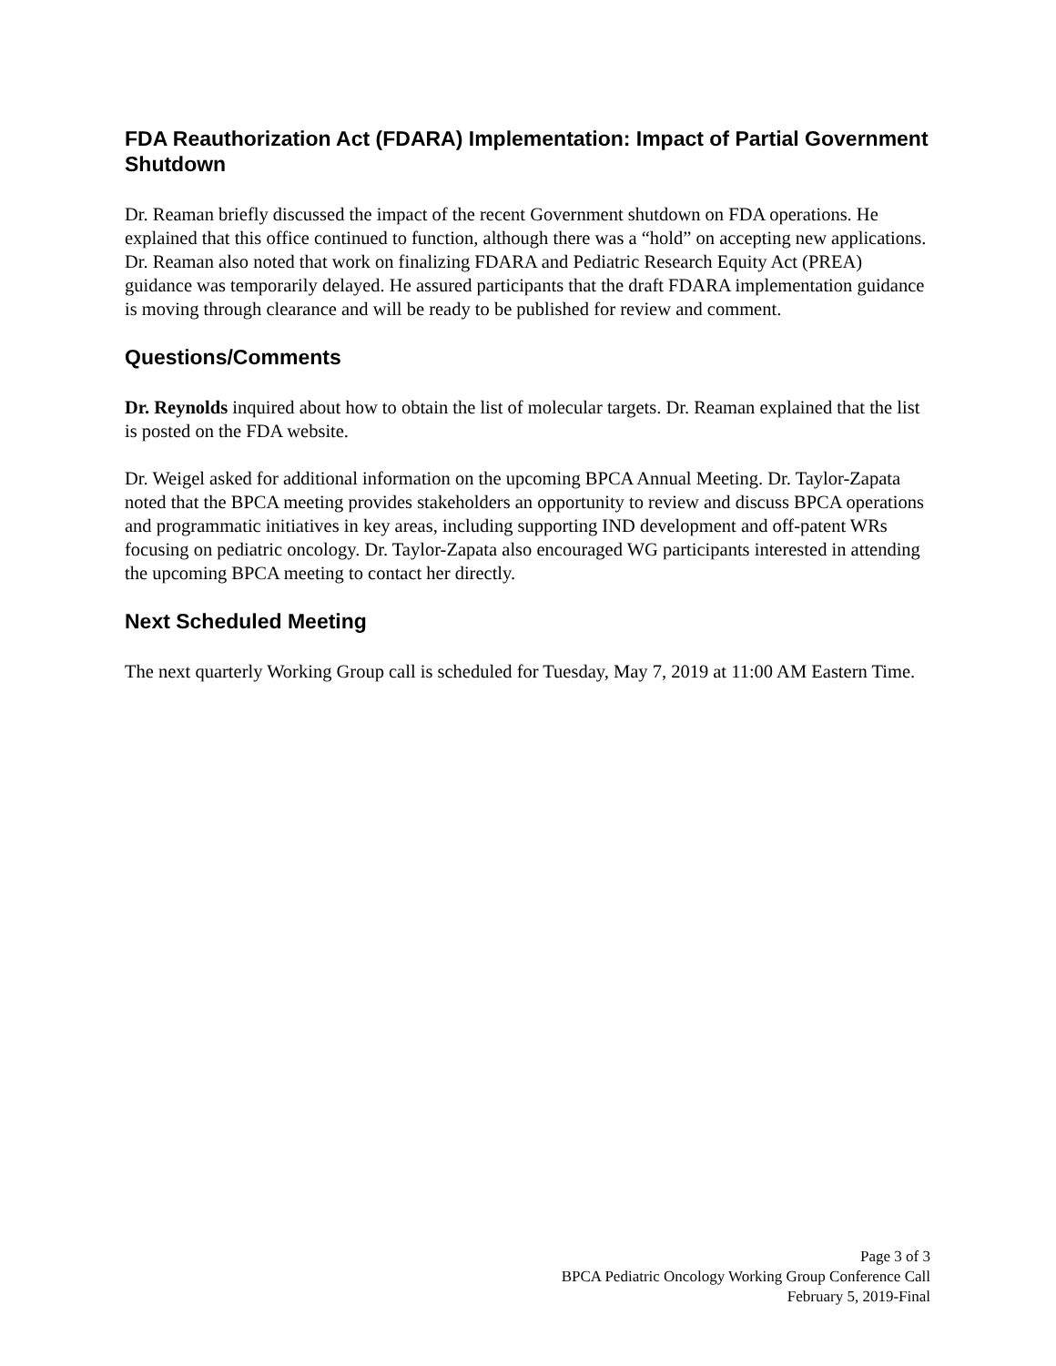FDA Reauthorization Act (FDARA) Implementation: Impact of Partial Government Shutdown
Dr. Reaman briefly discussed the impact of the recent Government shutdown on FDA operations. He explained that this office continued to function, although there was a “hold” on accepting new applications. Dr. Reaman also noted that work on finalizing FDARA and Pediatric Research Equity Act (PREA) guidance was temporarily delayed. He assured participants that the draft FDARA implementation guidance is moving through clearance and will be ready to be published for review and comment.
Questions/Comments
Dr. Reynolds inquired about how to obtain the list of molecular targets. Dr. Reaman explained that the list is posted on the FDA website.
Dr. Weigel asked for additional information on the upcoming BPCA Annual Meeting. Dr. Taylor-Zapata noted that the BPCA meeting provides stakeholders an opportunity to review and discuss BPCA operations and programmatic initiatives in key areas, including supporting IND development and off-patent WRs focusing on pediatric oncology. Dr. Taylor-Zapata also encouraged WG participants interested in attending the upcoming BPCA meeting to contact her directly.
Next Scheduled Meeting
The next quarterly Working Group call is scheduled for Tuesday, May 7, 2019 at 11:00 AM Eastern Time.
Page 3 of 3
BPCA Pediatric Oncology Working Group Conference Call
February 5, 2019-Final